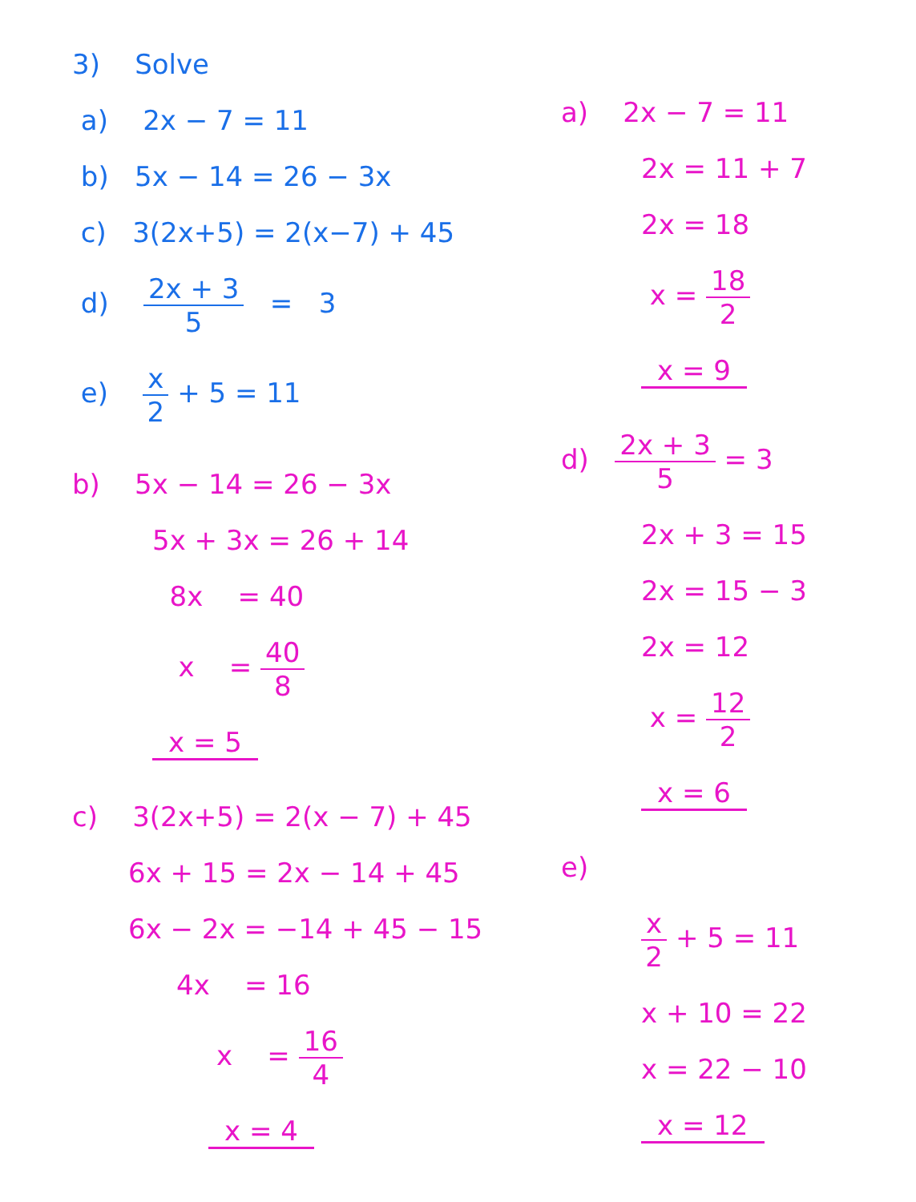3) Solve
a) 2x − 7 = 11
b) 5x − 14 = 26 − 3x
c) 3(2x+5) = 2(x−7) + 45
d) 2x + 3 5 = 3
e) x 2 + 5 = 11
b) 5x − 14 = 26 − 3x
5x + 3x = 26 + 14
8x = 40
x = 40 8
x = 5
c) 3(2x+5) = 2(x − 7) + 45
6x + 15 = 2x − 14 + 45
6x − 2x = −14 + 45 − 15
4x = 16
x = 16 4
x = 4
a) 2x − 7 = 11
2x = 11 + 7
2x = 18
x = 18 2
x = 9
d) 2x + 3 5 = 3
2x + 3 = 15
2x = 15 − 3
2x = 12
x = 12 2
x = 6
e)
x 2 + 5 = 11
x + 10 = 22
x = 22 − 10
x = 12